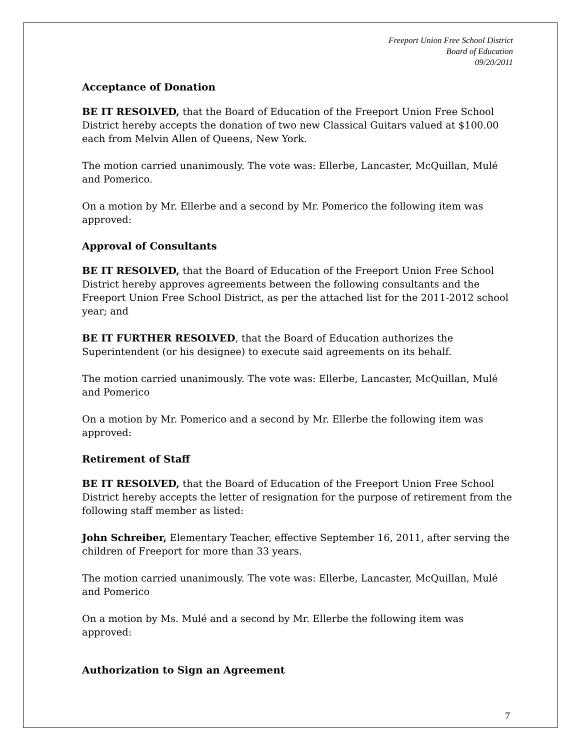Freeport Union Free School District
Board of Education
09/20/2011
Acceptance of Donation
BE IT RESOLVED, that the Board of Education of the Freeport Union Free School District hereby accepts the donation of two new Classical Guitars valued at $100.00 each from Melvin Allen of Queens, New York.
The motion carried unanimously. The vote was: Ellerbe, Lancaster, McQuillan, Mulé and Pomerico.
On a motion by Mr. Ellerbe and a second by Mr. Pomerico the following item was approved:
Approval of Consultants
BE IT RESOLVED, that the Board of Education of the Freeport Union Free School District hereby approves agreements between the following consultants and the Freeport Union Free School District, as per the attached list for the 2011-2012 school year; and
BE IT FURTHER RESOLVED, that the Board of Education authorizes the Superintendent (or his designee) to execute said agreements on its behalf.
The motion carried unanimously. The vote was: Ellerbe, Lancaster, McQuillan, Mulé and Pomerico
On a motion by Mr. Pomerico and a second by Mr. Ellerbe the following item was approved:
Retirement of Staff
BE IT RESOLVED, that the Board of Education of the Freeport Union Free School District hereby accepts the letter of resignation for the purpose of retirement from the following staff member as listed:
John Schreiber, Elementary Teacher, effective September 16, 2011, after serving the children of Freeport for more than 33 years.
The motion carried unanimously. The vote was: Ellerbe, Lancaster, McQuillan, Mulé and Pomerico
On a motion by Ms. Mulé and a second by Mr. Ellerbe the following item was approved:
Authorization to Sign an Agreement
7